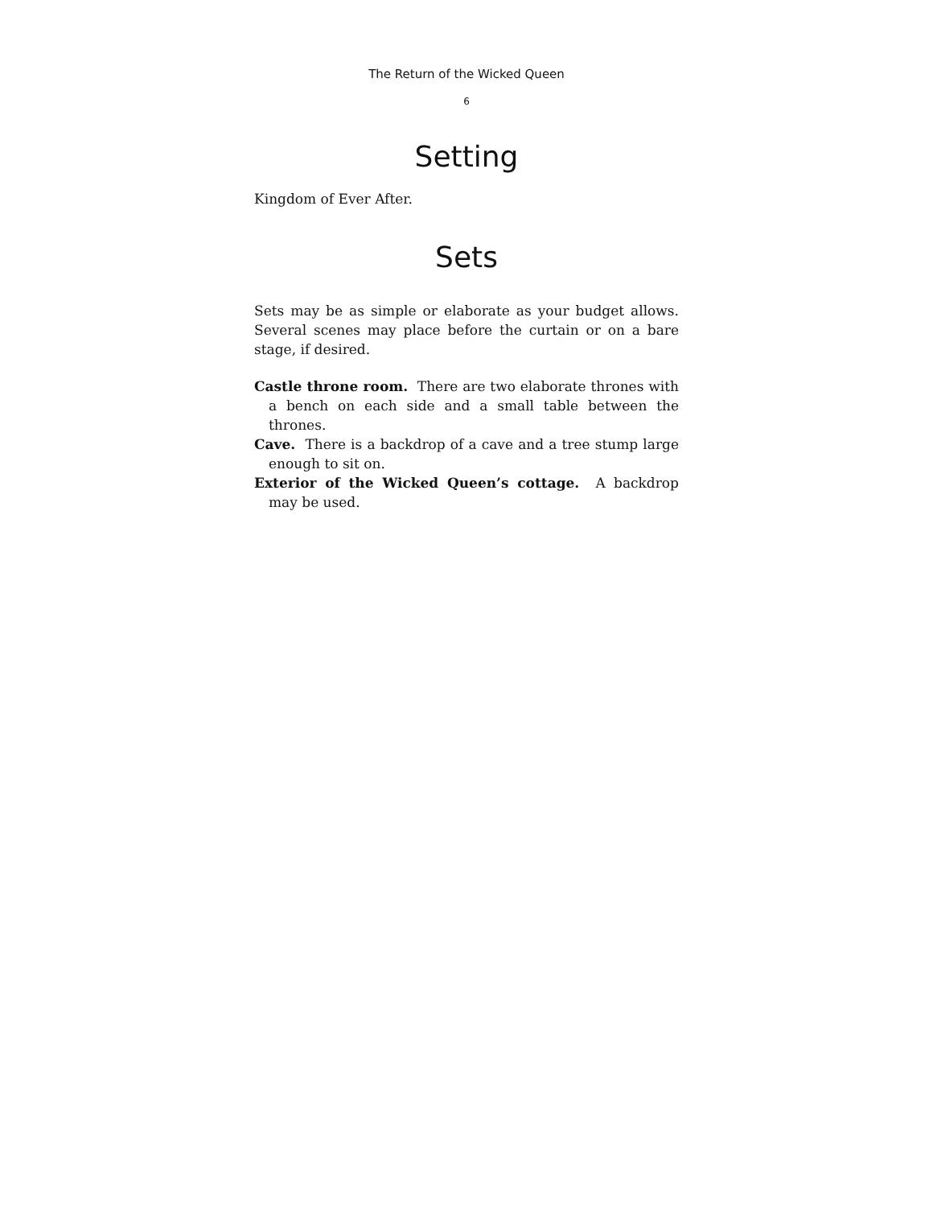The Return of the Wicked Queen
6
Setting
Kingdom of Ever After.
Sets
Sets may be as simple or elaborate as your budget allows. Several scenes may place before the curtain or on a bare stage, if desired.
Castle throne room. There are two elaborate thrones with a bench on each side and a small table between the thrones.
Cave. There is a backdrop of a cave and a tree stump large enough to sit on.
Exterior of the Wicked Queen’s cottage. A backdrop may be used.